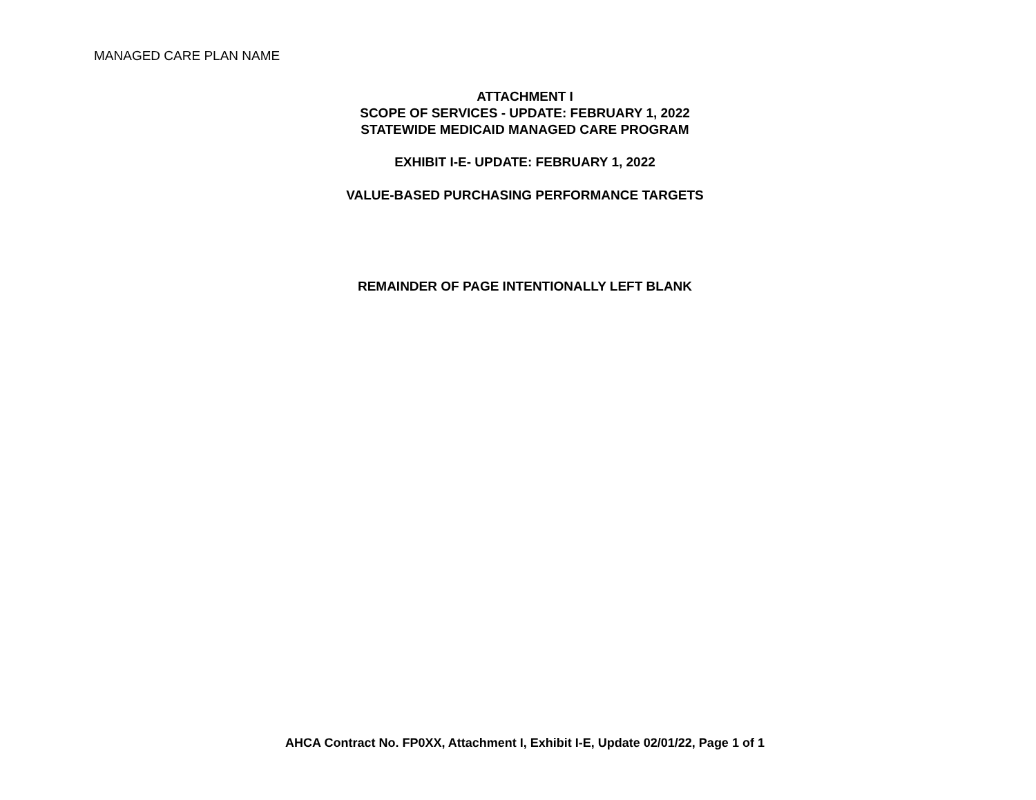MANAGED CARE PLAN NAME
ATTACHMENT I
SCOPE OF SERVICES - UPDATE: FEBRUARY 1, 2022
STATEWIDE MEDICAID MANAGED CARE PROGRAM
EXHIBIT I-E- UPDATE: FEBRUARY 1, 2022
VALUE-BASED PURCHASING PERFORMANCE TARGETS
REMAINDER OF PAGE INTENTIONALLY LEFT BLANK
AHCA Contract No. FP0XX, Attachment I, Exhibit I-E, Update 02/01/22, Page 1 of 1